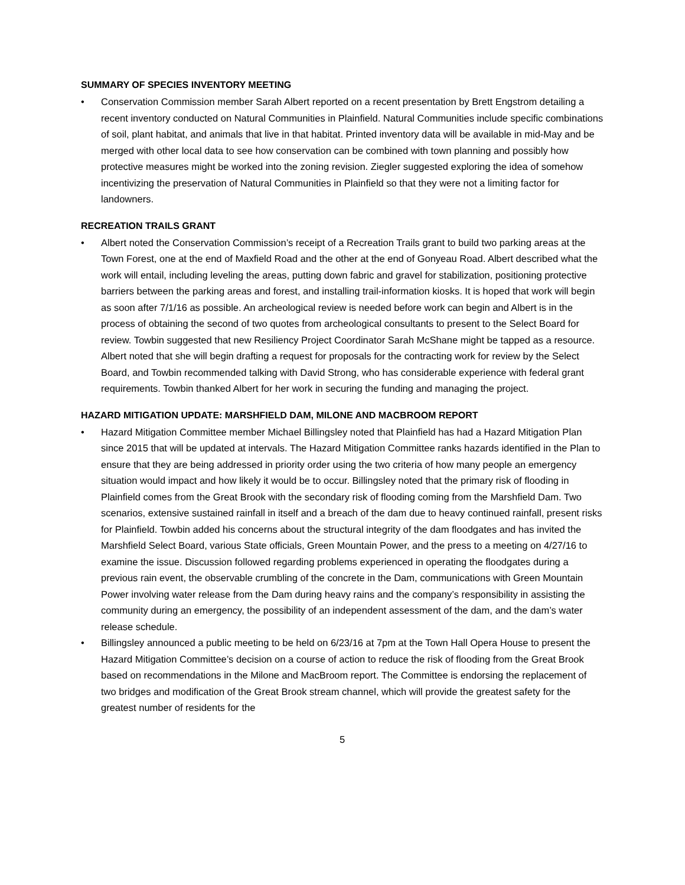SUMMARY OF SPECIES INVENTORY MEETING
• Conservation Commission member Sarah Albert reported on a recent presentation by Brett Engstrom detailing a recent inventory conducted on Natural Communities in Plainfield. Natural Communities include specific combinations of soil, plant habitat, and animals that live in that habitat. Printed inventory data will be available in mid-May and be merged with other local data to see how conservation can be combined with town planning and possibly how protective measures might be worked into the zoning revision. Ziegler suggested exploring the idea of somehow incentivizing the preservation of Natural Communities in Plainfield so that they were not a limiting factor for landowners.
RECREATION TRAILS GRANT
• Albert noted the Conservation Commission’s receipt of a Recreation Trails grant to build two parking areas at the Town Forest, one at the end of Maxfield Road and the other at the end of Gonyeau Road. Albert described what the work will entail, including leveling the areas, putting down fabric and gravel for stabilization, positioning protective barriers between the parking areas and forest, and installing trail-information kiosks. It is hoped that work will begin as soon after 7/1/16 as possible. An archeological review is needed before work can begin and Albert is in the process of obtaining the second of two quotes from archeological consultants to present to the Select Board for review. Towbin suggested that new Resiliency Project Coordinator Sarah McShane might be tapped as a resource. Albert noted that she will begin drafting a request for proposals for the contracting work for review by the Select Board, and Towbin recommended talking with David Strong, who has considerable experience with federal grant requirements. Towbin thanked Albert for her work in securing the funding and managing the project.
HAZARD MITIGATION UPDATE: MARSHFIELD DAM, MILONE AND MACBROOM REPORT
• Hazard Mitigation Committee member Michael Billingsley noted that Plainfield has had a Hazard Mitigation Plan since 2015 that will be updated at intervals. The Hazard Mitigation Committee ranks hazards identified in the Plan to ensure that they are being addressed in priority order using the two criteria of how many people an emergency situation would impact and how likely it would be to occur. Billingsley noted that the primary risk of flooding in Plainfield comes from the Great Brook with the secondary risk of flooding coming from the Marshfield Dam. Two scenarios, extensive sustained rainfall in itself and a breach of the dam due to heavy continued rainfall, present risks for Plainfield. Towbin added his concerns about the structural integrity of the dam floodgates and has invited the Marshfield Select Board, various State officials, Green Mountain Power, and the press to a meeting on 4/27/16 to examine the issue. Discussion followed regarding problems experienced in operating the floodgates during a previous rain event, the observable crumbling of the concrete in the Dam, communications with Green Mountain Power involving water release from the Dam during heavy rains and the company’s responsibility in assisting the community during an emergency, the possibility of an independent assessment of the dam, and the dam’s water release schedule.
• Billingsley announced a public meeting to be held on 6/23/16 at 7pm at the Town Hall Opera House to present the Hazard Mitigation Committee’s decision on a course of action to reduce the risk of flooding from the Great Brook based on recommendations in the Milone and MacBroom report. The Committee is endorsing the replacement of two bridges and modification of the Great Brook stream channel, which will provide the greatest safety for the greatest number of residents for the
5